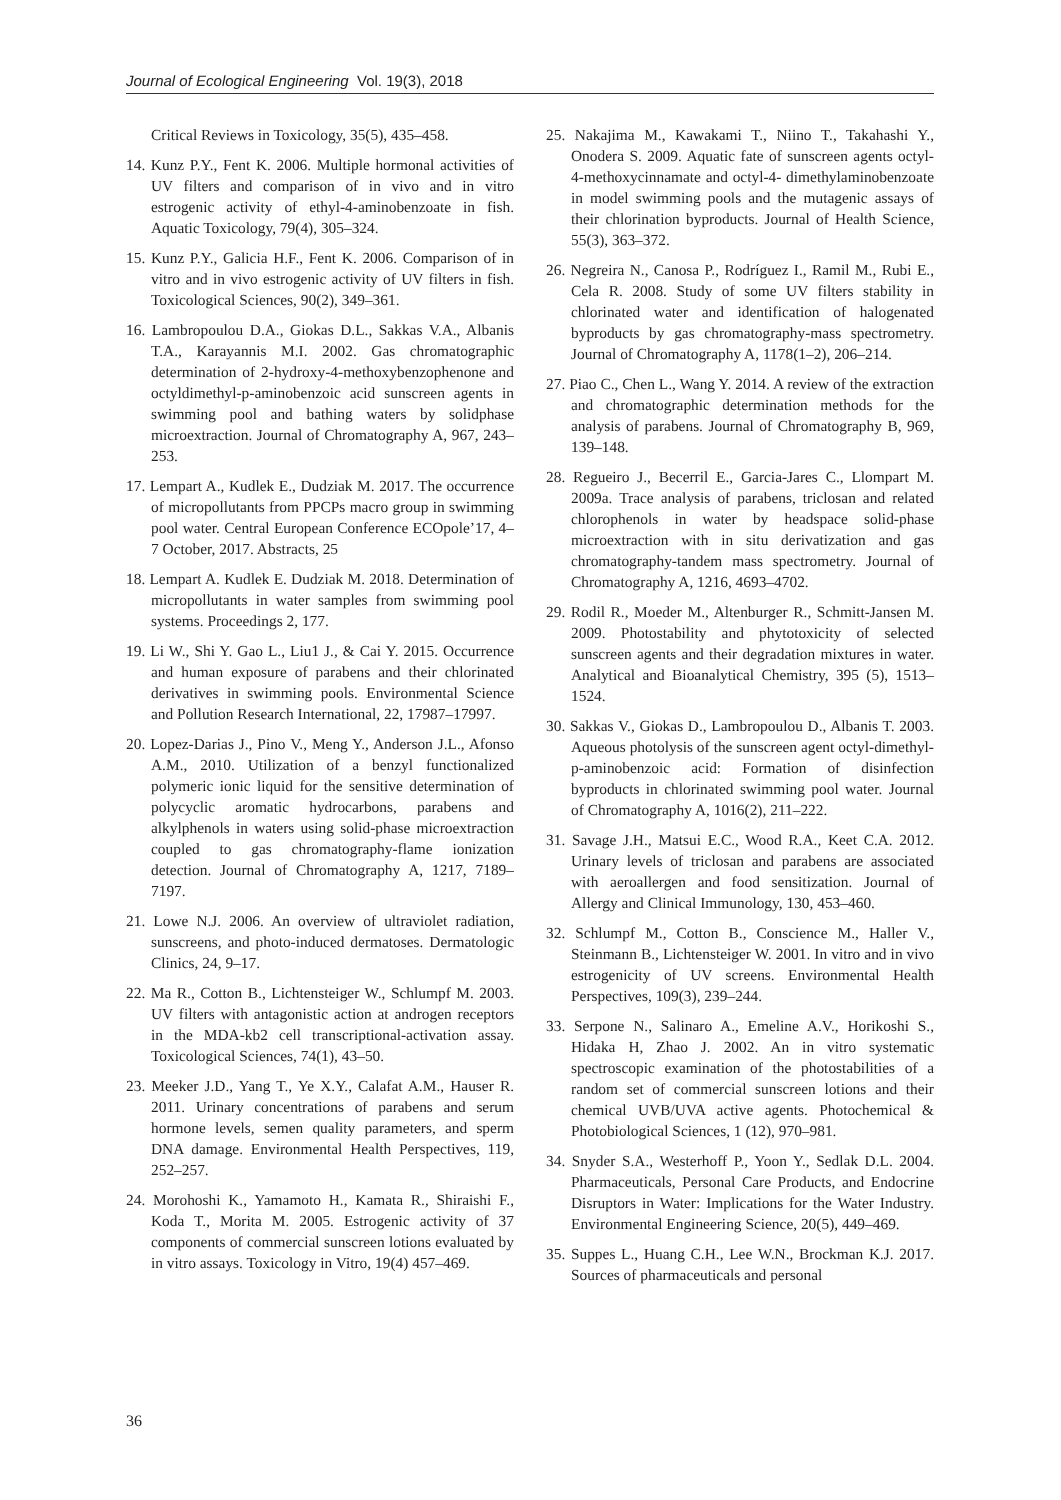Journal of Ecological Engineering Vol. 19(3), 2018
Critical Reviews in Toxicology, 35(5), 435–458.
14. Kunz P.Y., Fent K. 2006. Multiple hormonal activities of UV filters and comparison of in vivo and in vitro estrogenic activity of ethyl-4-aminobenzoate in fish. Aquatic Toxicology, 79(4), 305–324.
15. Kunz P.Y., Galicia H.F., Fent K. 2006. Comparison of in vitro and in vivo estrogenic activity of UV filters in fish. Toxicological Sciences, 90(2), 349–361.
16. Lambropoulou D.A., Giokas D.L., Sakkas V.A., Albanis T.A., Karayannis M.I. 2002. Gas chromatographic determination of 2-hydroxy-4-methoxybenzophenone and octyldimethyl-p-aminobenzoic acid sunscreen agents in swimming pool and bathing waters by solidphase microextraction. Journal of Chromatography A, 967, 243–253.
17. Lempart A., Kudlek E., Dudziak M. 2017. The occurrence of micropollutants from PPCPs macro group in swimming pool water. Central European Conference ECOpole’17, 4–7 October, 2017. Abstracts, 25
18. Lempart A. Kudlek E. Dudziak M. 2018. Determination of micropollutants in water samples from swimming pool systems. Proceedings 2, 177.
19. Li W., Shi Y. Gao L., Liu1 J., & Cai Y. 2015. Occurrence and human exposure of parabens and their chlorinated derivatives in swimming pools. Environmental Science and Pollution Research International, 22, 17987–17997.
20. Lopez-Darias J., Pino V., Meng Y., Anderson J.L., Afonso A.M., 2010. Utilization of a benzyl functionalized polymeric ionic liquid for the sensitive determination of polycyclic aromatic hydrocarbons, parabens and alkylphenols in waters using solid-phase microextraction coupled to gas chromatography-flame ionization detection. Journal of Chromatography A, 1217, 7189–7197.
21. Lowe N.J. 2006. An overview of ultraviolet radiation, sunscreens, and photo-induced dermatoses. Dermatologic Clinics, 24, 9–17.
22. Ma R., Cotton B., Lichtensteiger W., Schlumpf M. 2003. UV filters with antagonistic action at androgen receptors in the MDA-kb2 cell transcriptional-activation assay. Toxicological Sciences, 74(1), 43–50.
23. Meeker J.D., Yang T., Ye X.Y., Calafat A.M., Hauser R. 2011. Urinary concentrations of parabens and serum hormone levels, semen quality parameters, and sperm DNA damage. Environmental Health Perspectives, 119, 252–257.
24. Morohoshi K., Yamamoto H., Kamata R., Shiraishi F., Koda T., Morita M. 2005. Estrogenic activity of 37 components of commercial sunscreen lotions evaluated by in vitro assays. Toxicology in Vitro, 19(4) 457–469.
25. Nakajima M., Kawakami T., Niino T., Takahashi Y., Onodera S. 2009. Aquatic fate of sunscreen agents octyl-4-methoxycinnamate and octyl-4- dimethylaminobenzoate in model swimming pools and the mutagenic assays of their chlorination byproducts. Journal of Health Science, 55(3), 363–372.
26. Negreira N., Canosa P., Rodríguez I., Ramil M., Rubi E., Cela R. 2008. Study of some UV filters stability in chlorinated water and identification of halogenated byproducts by gas chromatography-mass spectrometry. Journal of Chromatography A, 1178(1–2), 206–214.
27. Piao C., Chen L., Wang Y. 2014. A review of the extraction and chromatographic determination methods for the analysis of parabens. Journal of Chromatography B, 969, 139–148.
28. Regueiro J., Becerril E., Garcia-Jares C., Llompart M. 2009a. Trace analysis of parabens, triclosan and related chlorophenols in water by headspace solid-phase microextraction with in situ derivatization and gas chromatography-tandem mass spectrometry. Journal of Chromatography A, 1216, 4693–4702.
29. Rodil R., Moeder M., Altenburger R., Schmitt-Jansen M. 2009. Photostability and phytotoxicity of selected sunscreen agents and their degradation mixtures in water. Analytical and Bioanalytical Chemistry, 395 (5), 1513–1524.
30. Sakkas V., Giokas D., Lambropoulou D., Albanis T. 2003. Aqueous photolysis of the sunscreen agent octyl-dimethyl-p-aminobenzoic acid: Formation of disinfection byproducts in chlorinated swimming pool water. Journal of Chromatography A, 1016(2), 211–222.
31. Savage J.H., Matsui E.C., Wood R.A., Keet C.A. 2012. Urinary levels of triclosan and parabens are associated with aeroallergen and food sensitization. Journal of Allergy and Clinical Immunology, 130, 453–460.
32. Schlumpf M., Cotton B., Conscience M., Haller V., Steinmann B., Lichtensteiger W. 2001. In vitro and in vivo estrogenicity of UV screens. Environmental Health Perspectives, 109(3), 239–244.
33. Serpone N., Salinaro A., Emeline A.V., Horikoshi S., Hidaka H, Zhao J. 2002. An in vitro systematic spectroscopic examination of the photostabilities of a random set of commercial sunscreen lotions and their chemical UVB/UVA active agents. Photochemical & Photobiological Sciences, 1 (12), 970–981.
34. Snyder S.A., Westerhoff P., Yoon Y., Sedlak D.L. 2004. Pharmaceuticals, Personal Care Products, and Endocrine Disruptors in Water: Implications for the Water Industry. Environmental Engineering Science, 20(5), 449–469.
35. Suppes L., Huang C.H., Lee W.N., Brockman K.J. 2017. Sources of pharmaceuticals and personal
36